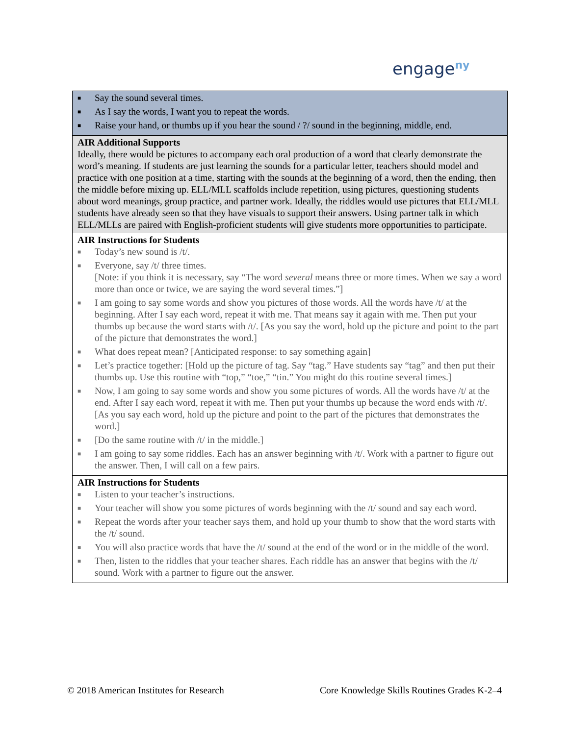engage<sup>ny</sup>
| ■ Say the sound several times. ■ As I say the words, I want you to repeat the words. ■ Raise your hand, or thumbs up if you hear the sound / ?/ sound in the beginning, middle, end. |
| AIR Additional Supports Ideally, there would be pictures to accompany each oral production of a word that clearly demonstrate the word’s meaning. If students are just learning the sounds for a particular letter, teachers should model and practice with one position at a time, starting with the sounds at the beginning of a word, then the ending, then the middle before mixing up. ELL/MLL scaffolds include repetition, using pictures, questioning students about word meanings, group practice, and partner work. Ideally, the riddles would use pictures that ELL/MLL students have already seen so that they have visuals to support their answers. Using partner talk in which ELL/MLLs are paired with English-proficient students will give students more opportunities to participate. |
| AIR Instructions for Students ■ Today’s new sound is /t/. ■ Everyone, say /t/ three times. [Note: if you think it is necessary, say “The word several means three or more times. When we say a word more than once or twice, we are saying the word several times.”] ■ I am going to say some words and show you pictures of those words. All the words have /t/ at the beginning. After I say each word, repeat it with me. That means say it again with me. Then put your thumbs up because the word starts with /t/. [As you say the word, hold up the picture and point to the part of the picture that demonstrates the word.] ■ What does repeat mean? [Anticipated response: to say something again] ■ Let’s practice together: [Hold up the picture of tag. Say “tag.” Have students say “tag” and then put their thumbs up. Use this routine with “top,” “toe,” “tin.” You might do this routine several times.] ■ Now, I am going to say some words and show you some pictures of words. All the words have /t/ at the end. After I say each word, repeat it with me. Then put your thumbs up because the word ends with /t/. [As you say each word, hold up the picture and point to the part of the pictures that demonstrates the word.] ■ [Do the same routine with /t/ in the middle.] ■ I am going to say some riddles. Each has an answer beginning with /t/. Work with a partner to figure out the answer. Then, I will call on a few pairs. |
| AIR Instructions for Students ■ Listen to your teacher’s instructions. ■ Your teacher will show you some pictures of words beginning with the /t/ sound and say each word. ■ Repeat the words after your teacher says them, and hold up your thumb to show that the word starts with the /t/ sound. ■ You will also practice words that have the /t/ sound at the end of the word or in the middle of the word. ■ Then, listen to the riddles that your teacher shares. Each riddle has an answer that begins with the /t/ sound. Work with a partner to figure out the answer. |
© 2018 American Institutes for Research Core Knowledge Skills Routines Grades K-2–4